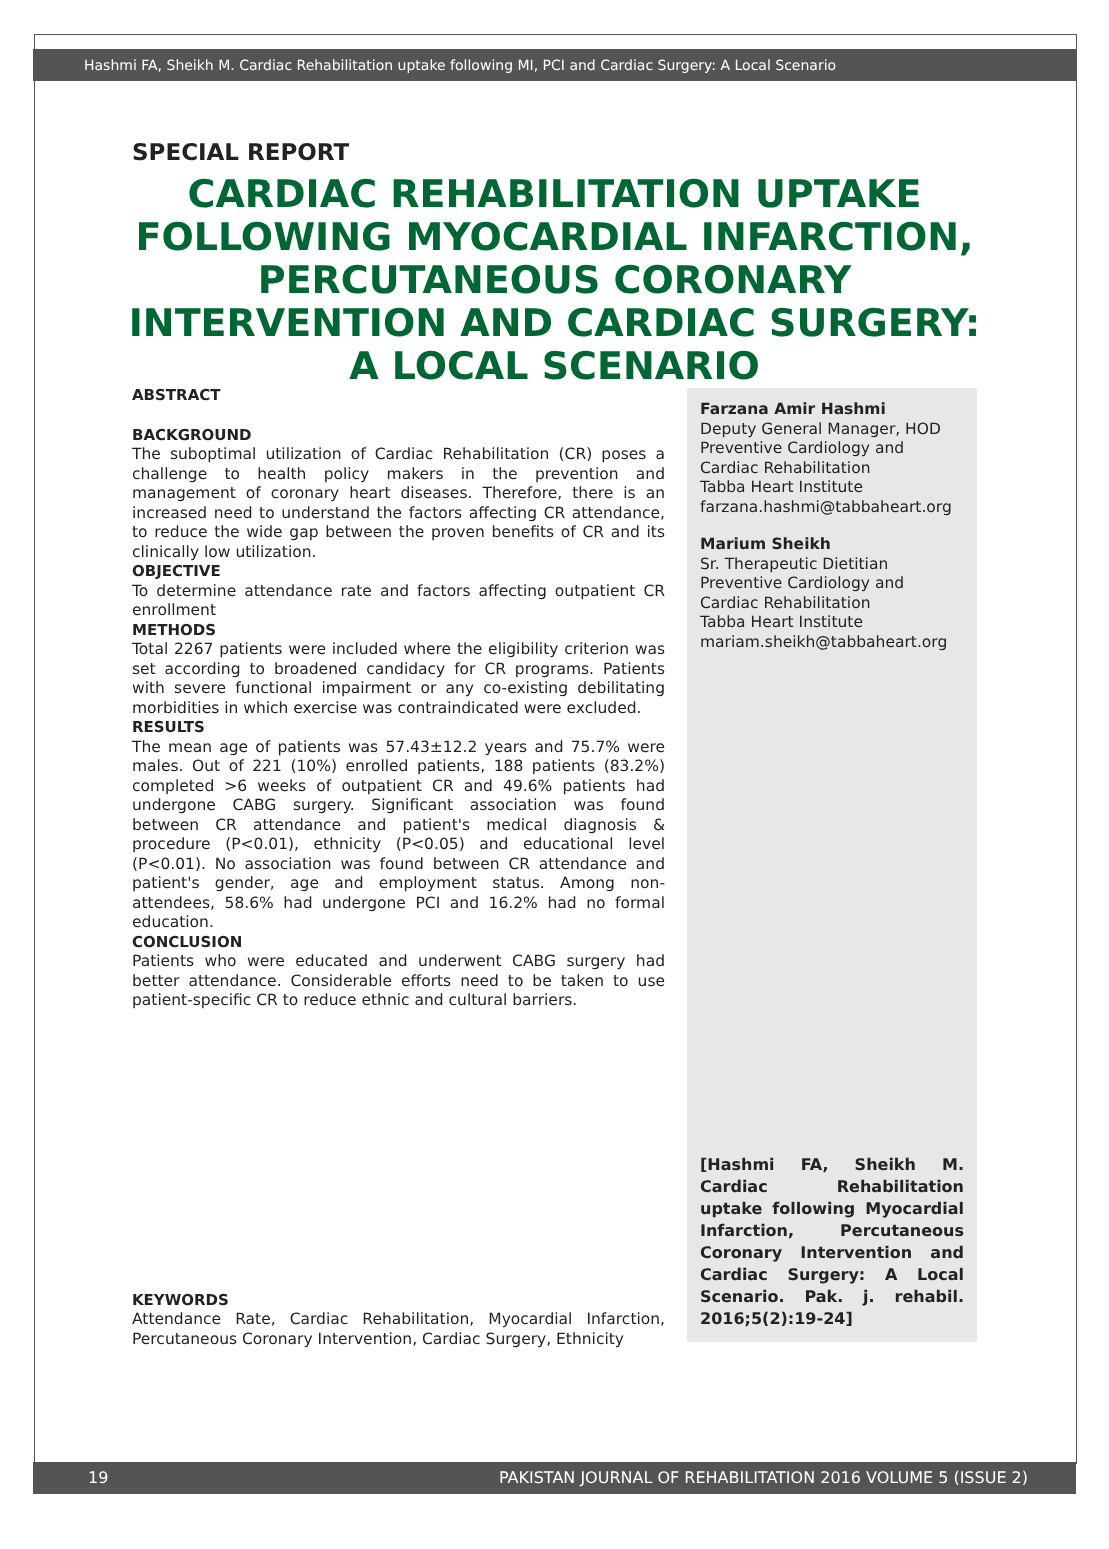Hashmi FA, Sheikh M. Cardiac Rehabilitation uptake following MI, PCI and Cardiac Surgery: A Local Scenario
SPECIAL REPORT
CARDIAC REHABILITATION UPTAKE FOLLOWING MYOCARDIAL INFARCTION, PERCUTANEOUS CORONARY INTERVENTION AND CARDIAC SURGERY: A LOCAL SCENARIO
ABSTRACT
BACKGROUND
The suboptimal utilization of Cardiac Rehabilitation (CR) poses a challenge to health policy makers in the prevention and management of coronary heart diseases. Therefore, there is an increased need to understand the factors affecting CR attendance, to reduce the wide gap between the proven benefits of CR and its clinically low utilization.
OBJECTIVE
To determine attendance rate and factors affecting outpatient CR enrollment
METHODS
Total 2267 patients were included where the eligibility criterion was set according to broadened candidacy for CR programs. Patients with severe functional impairment or any co-existing debilitating morbidities in which exercise was contraindicated were excluded.
RESULTS
The mean age of patients was 57.43±12.2 years and 75.7% were males. Out of 221 (10%) enrolled patients, 188 patients (83.2%) completed >6 weeks of outpatient CR and 49.6% patients had undergone CABG surgery. Significant association was found between CR attendance and patient's medical diagnosis & procedure (P<0.01), ethnicity (P<0.05) and educational level (P<0.01). No association was found between CR attendance and patient's gender, age and employment status. Among non-attendees, 58.6% had undergone PCI and 16.2% had no formal education.
CONCLUSION
Patients who were educated and underwent CABG surgery had better attendance. Considerable efforts need to be taken to use patient-specific CR to reduce ethnic and cultural barriers.
KEYWORDS
Attendance Rate, Cardiac Rehabilitation, Myocardial Infarction, Percutaneous Coronary Intervention, Cardiac Surgery, Ethnicity
Farzana Amir Hashmi
Deputy General Manager, HOD
Preventive Cardiology and Cardiac Rehabilitation
Tabba Heart Institute
farzana.hashmi@tabbaheart.org
Marium Sheikh
Sr. Therapeutic Dietitian
Preventive Cardiology and Cardiac Rehabilitation
Tabba Heart Institute
mariam.sheikh@tabbaheart.org
[Hashmi FA, Sheikh M. Cardiac Rehabilitation uptake following Myocardial Infarction, Percutaneous Coronary Intervention and Cardiac Surgery: A Local Scenario. Pak. j. rehabil. 2016;5(2):19-24]
19 PAKISTAN JOURNAL OF REHABILITATION 2016 VOLUME 5 (ISSUE 2)